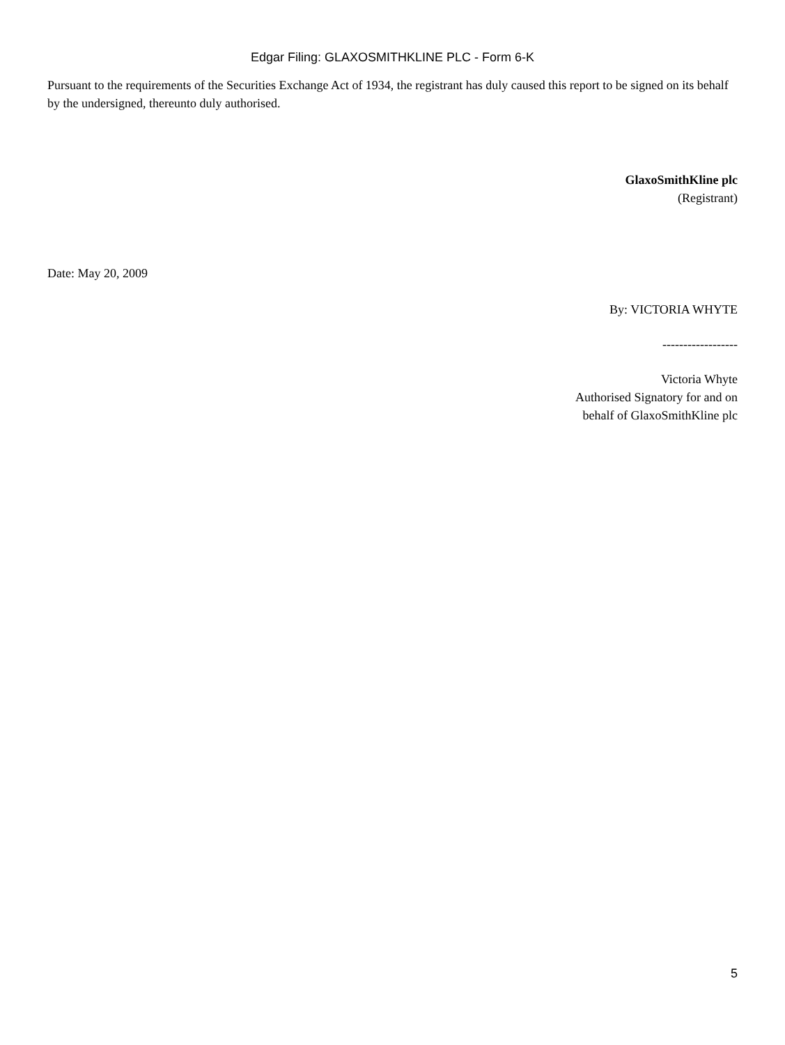Edgar Filing: GLAXOSMITHKLINE PLC - Form 6-K
Pursuant to the requirements of the Securities Exchange Act of 1934, the registrant has duly caused this report to be signed on its behalf by the undersigned, thereunto duly authorised.
GlaxoSmithKline plc
(Registrant)
Date: May 20, 2009
By: VICTORIA WHYTE
------------------
Victoria Whyte
Authorised Signatory for and on
behalf of GlaxoSmithKline plc
5